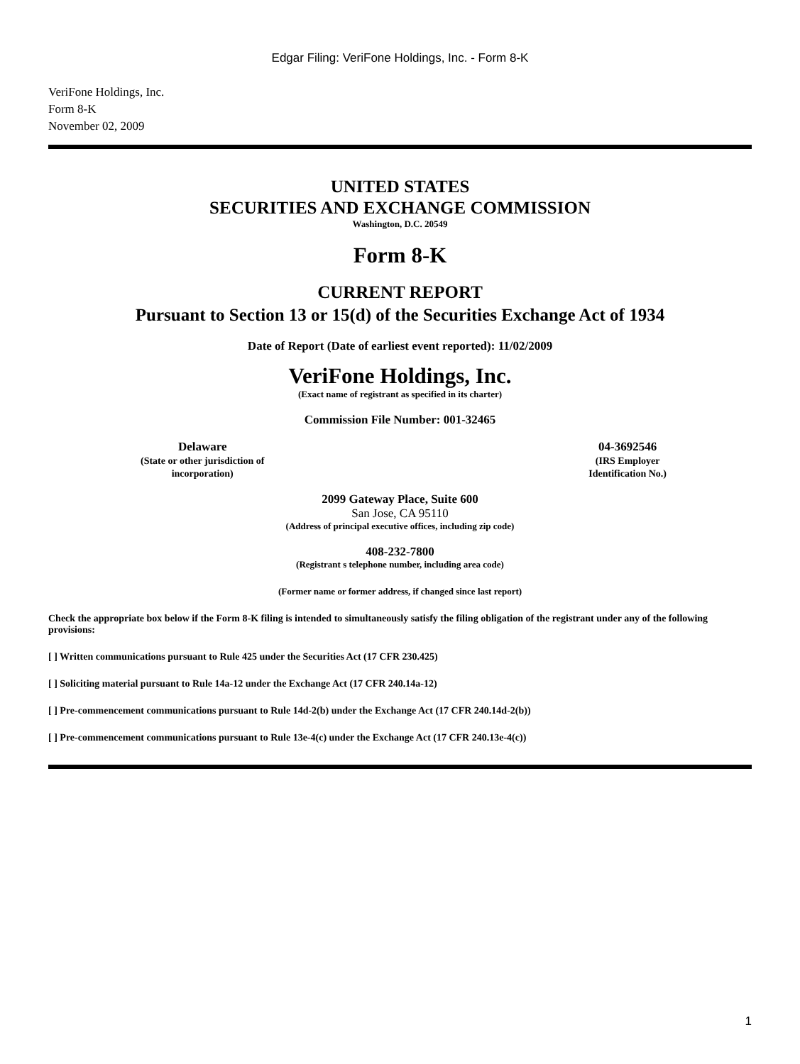Edgar Filing: VeriFone Holdings, Inc. - Form 8-K
VeriFone Holdings, Inc.
Form 8-K
November 02, 2009
UNITED STATES
SECURITIES AND EXCHANGE COMMISSION
Washington, D.C. 20549
Form 8-K
CURRENT REPORT
Pursuant to Section 13 or 15(d) of the Securities Exchange Act of 1934
Date of Report (Date of earliest event reported): 11/02/2009
VeriFone Holdings, Inc.
(Exact name of registrant as specified in its charter)
Commission File Number: 001-32465
Delaware
(State or other jurisdiction of
incorporation)
04-3692546
(IRS Employer
Identification No.)
2099 Gateway Place, Suite 600
San Jose, CA 95110
(Address of principal executive offices, including zip code)
408-232-7800
(Registrant s telephone number, including area code)
(Former name or former address, if changed since last report)
Check the appropriate box below if the Form 8-K filing is intended to simultaneously satisfy the filing obligation of the registrant under any of the following provisions:
[ ] Written communications pursuant to Rule 425 under the Securities Act (17 CFR 230.425)
[ ] Soliciting material pursuant to Rule 14a-12 under the Exchange Act (17 CFR 240.14a-12)
[ ] Pre-commencement communications pursuant to Rule 14d-2(b) under the Exchange Act (17 CFR 240.14d-2(b))
[ ] Pre-commencement communications pursuant to Rule 13e-4(c) under the Exchange Act (17 CFR 240.13e-4(c))
1